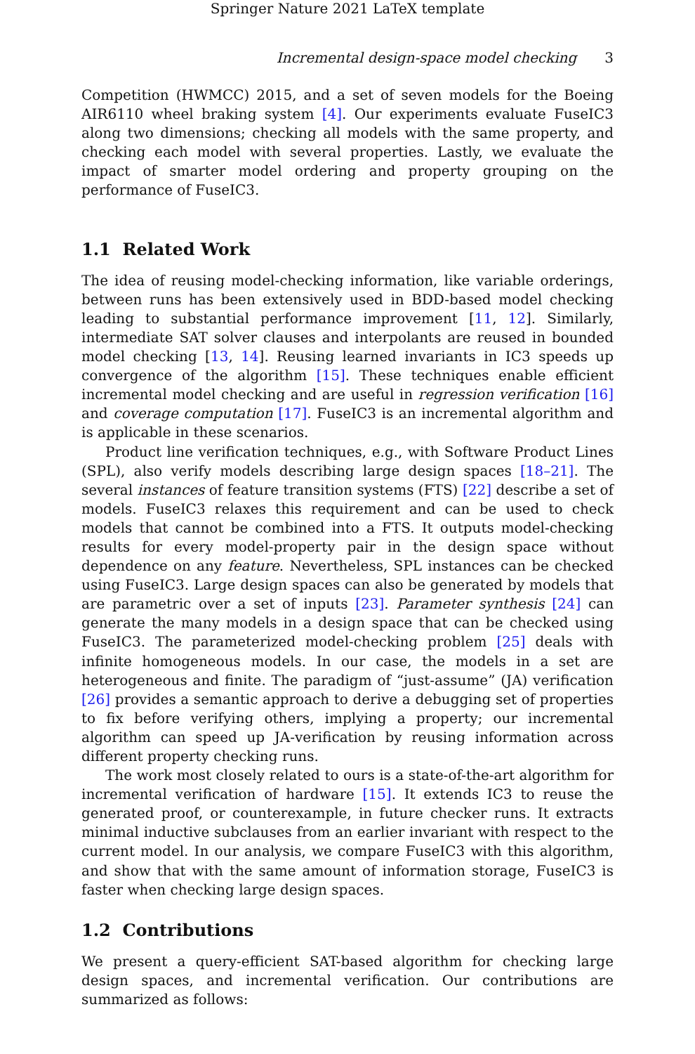Springer Nature 2021 LaTeX template
Incremental design-space model checking 3
Competition (HWMCC) 2015, and a set of seven models for the Boeing AIR6110 wheel braking system [4]. Our experiments evaluate FuseIC3 along two dimensions; checking all models with the same property, and checking each model with several properties. Lastly, we evaluate the impact of smarter model ordering and property grouping on the performance of FuseIC3.
1.1 Related Work
The idea of reusing model-checking information, like variable orderings, between runs has been extensively used in BDD-based model checking leading to substantial performance improvement [11, 12]. Similarly, intermediate SAT solver clauses and interpolants are reused in bounded model checking [13, 14]. Reusing learned invariants in IC3 speeds up convergence of the algorithm [15]. These techniques enable efficient incremental model checking and are useful in regression verification [16] and coverage computation [17]. FuseIC3 is an incremental algorithm and is applicable in these scenarios.
Product line verification techniques, e.g., with Software Product Lines (SPL), also verify models describing large design spaces [18–21]. The several instances of feature transition systems (FTS) [22] describe a set of models. FuseIC3 relaxes this requirement and can be used to check models that cannot be combined into a FTS. It outputs model-checking results for every model-property pair in the design space without dependence on any feature. Nevertheless, SPL instances can be checked using FuseIC3. Large design spaces can also be generated by models that are parametric over a set of inputs [23]. Parameter synthesis [24] can generate the many models in a design space that can be checked using FuseIC3. The parameterized model-checking problem [25] deals with infinite homogeneous models. In our case, the models in a set are heterogeneous and finite. The paradigm of “just-assume” (JA) verification [26] provides a semantic approach to derive a debugging set of properties to fix before verifying others, implying a property; our incremental algorithm can speed up JA-verification by reusing information across different property checking runs.
The work most closely related to ours is a state-of-the-art algorithm for incremental verification of hardware [15]. It extends IC3 to reuse the generated proof, or counterexample, in future checker runs. It extracts minimal inductive subclauses from an earlier invariant with respect to the current model. In our analysis, we compare FuseIC3 with this algorithm, and show that with the same amount of information storage, FuseIC3 is faster when checking large design spaces.
1.2 Contributions
We present a query-efficient SAT-based algorithm for checking large design spaces, and incremental verification. Our contributions are summarized as follows: